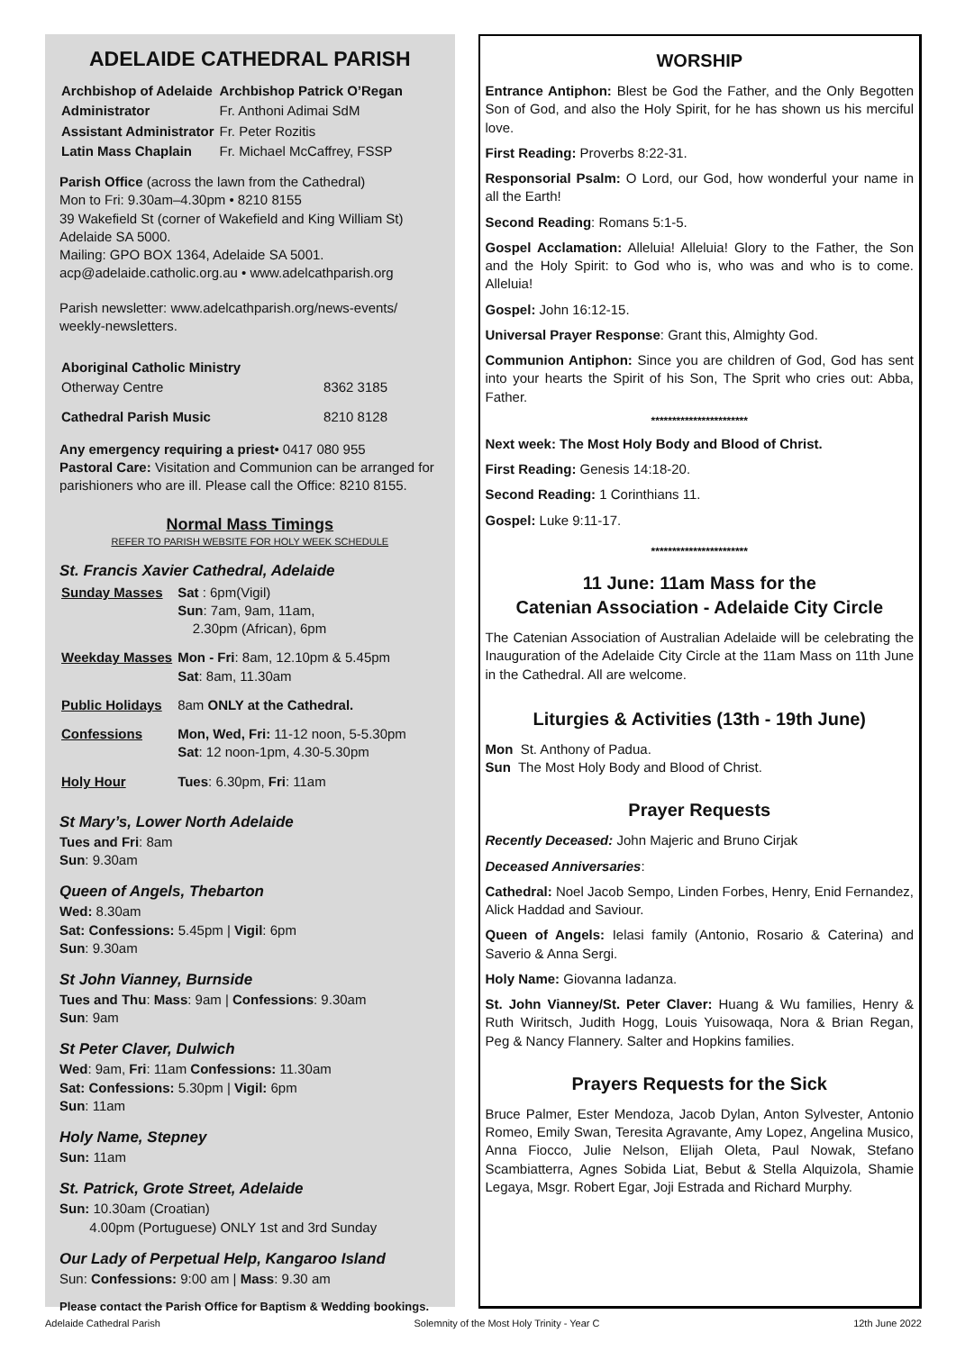ADELAIDE CATHEDRAL PARISH
| Archbishop of Adelaide | Archbishop Patrick O’Regan |
| Administrator | Fr. Anthoni Adimai SdM |
| Assistant Administrator | Fr. Peter Rozitis |
| Latin Mass Chaplain | Fr. Michael McCaffrey, FSSP |
Parish Office (across the lawn from the Cathedral)
Mon to Fri: 9.30am–4.30pm • 8210 8155
39 Wakefield St (corner of Wakefield and King William St) Adelaide SA 5000.
Mailing: GPO BOX 1364, Adelaide SA 5001.
acp@adelaide.catholic.org.au • www.adelcathparish.org
Parish newsletter: www.adelcathparish.org/news-events/ weekly-newsletters.
| Aboriginal Catholic Ministry | |
| Otherway Centre | 8362 3185 |
| Cathedral Parish Music | 8210 8128 |
Any emergency requiring a priest• 0417 080 955
Pastoral Care: Visitation and Communion can be arranged for parishioners who are ill. Please call the Office: 8210 8155.
Normal Mass Timings
REFER TO PARISH WEBSITE FOR HOLY WEEK SCHEDULE
St. Francis Xavier Cathedral, Adelaide
| Sunday Masses | Sat : 6pm(Vigil) Sun : 7am, 9am, 11am, 2.30pm (African), 6pm |
| Weekday Masses | Mon - Fri : 8am, 12.10pm & 5.45pm Sat : 8am, 11.30am |
| Public Holidays | 8am ONLY at the Cathedral. |
| Confessions | Mon, Wed, Fri: 11-12 noon, 5-5.30pm Sat : 12 noon-1pm, 4.30-5.30pm |
| Holy Hour | Tues : 6.30pm, Fri : 11am |
St Mary’s, Lower North Adelaide
Tues and Fri: 8am
Sun: 9.30am
Queen of Angels, Thebarton
Wed: 8.30am
Sat: Confessions: 5.45pm | Vigil: 6pm
Sun: 9.30am
St John Vianney, Burnside
Tues and Thu: Mass: 9am | Confessions: 9.30am
Sun: 9am
St Peter Claver, Dulwich
Wed: 9am, Fri: 11am Confessions: 11.30am
Sat: Confessions: 5.30pm | Vigil: 6pm
Sun: 11am
Holy Name, Stepney
Sun: 11am
St. Patrick, Grote Street, Adelaide
Sun: 10.30am (Croatian)
4.00pm (Portuguese) ONLY 1st and 3rd Sunday
Our Lady of Perpetual Help, Kangaroo Island
Sun: Confessions: 9:00 am | Mass: 9.30 am
Please contact the Parish Office for Baptism & Wedding bookings.
WORSHIP
Entrance Antiphon: Blest be God the Father, and the Only Begotten Son of God, and also the Holy Spirit, for he has shown us his merciful love.
First Reading: Proverbs 8:22-31.
Responsorial Psalm: O Lord, our God, how wonderful your name in all the Earth!
Second Reading: Romans 5:1-5.
Gospel Acclamation: Alleluia! Alleluia! Glory to the Father, the Son and the Holy Spirit: to God who is, who was and who is to come. Alleluia!
Gospel: John 16:12-15.
Universal Prayer Response: Grant this, Almighty God.
Communion Antiphon: Since you are children of God, God has sent into your hearts the Spirit of his Son, The Sprit who cries out: Abba, Father.
***********************
Next week: The Most Holy Body and Blood of Christ.
First Reading: Genesis 14:18-20.
Second Reading: 1 Corinthians 11.
Gospel: Luke 9:11-17.
***********************
11 June: 11am Mass for the
Catenian Association - Adelaide City Circle
The Catenian Association of Australian Adelaide will be celebrating the Inauguration of the Adelaide City Circle at the 11am Mass on 11th June in the Cathedral. All are welcome.
Liturgies & Activities (13th - 19th June)
Mon St. Anthony of Padua.
Sun The Most Holy Body and Blood of Christ.
Prayer Requests
Recently Deceased: John Majeric and Bruno Cirjak
Deceased Anniversaries:
Cathedral: Noel Jacob Sempo, Linden Forbes, Henry, Enid Fernandez, Alick Haddad and Saviour.
Queen of Angels: Ielasi family (Antonio, Rosario & Caterina) and Saverio & Anna Sergi.
Holy Name: Giovanna Iadanza.
St. John Vianney/St. Peter Claver: Huang & Wu families, Henry & Ruth Wiritsch, Judith Hogg, Louis Yuisowaqa, Nora & Brian Regan, Peg & Nancy Flannery. Salter and Hopkins families.
Prayers Requests for the Sick
Bruce Palmer, Ester Mendoza, Jacob Dylan, Anton Sylvester, Antonio Romeo, Emily Swan, Teresita Agravante, Amy Lopez, Angelina Musico, Anna Fiocco, Julie Nelson, Elijah Oleta, Paul Nowak, Stefano Scambiatterra, Agnes Sobida Liat, Bebut & Stella Alquizola, Shamie Legaya, Msgr. Robert Egar, Joji Estrada and Richard Murphy.
Adelaide Cathedral Parish Solemnity of the Most Holy Trinity - Year C 12th June 2022